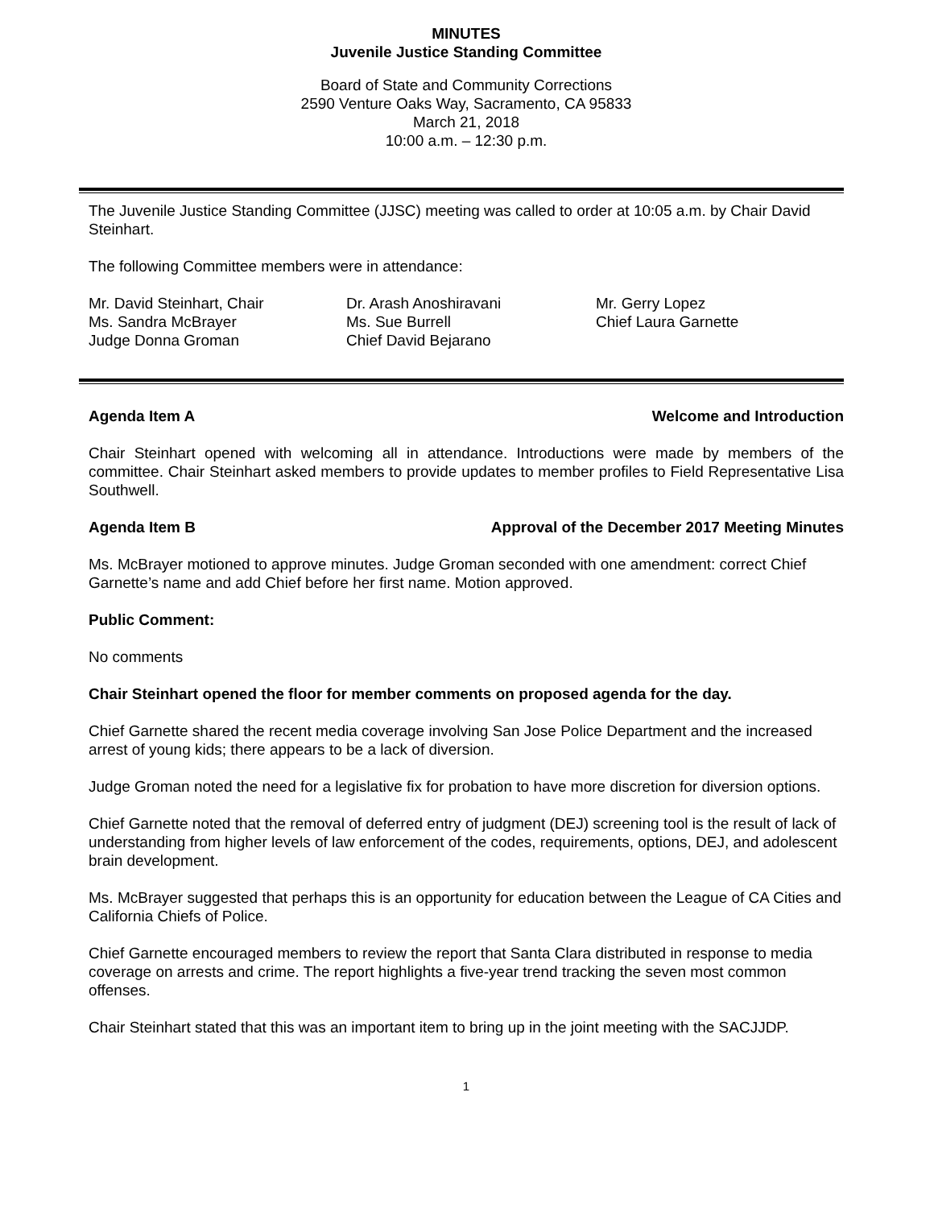MINUTES
Juvenile Justice Standing Committee
Board of State and Community Corrections
2590 Venture Oaks Way, Sacramento, CA 95833
March 21, 2018
10:00 a.m. – 12:30 p.m.
The Juvenile Justice Standing Committee (JJSC) meeting was called to order at 10:05 a.m. by Chair David Steinhart.
The following Committee members were in attendance:
Mr. David Steinhart, Chair
Ms. Sandra McBrayer
Judge Donna Groman
Dr. Arash Anoshiravani
Ms. Sue Burrell
Chief David Bejarano
Mr. Gerry Lopez
Chief Laura Garnette
Agenda Item A Welcome and Introduction
Chair Steinhart opened with welcoming all in attendance. Introductions were made by members of the committee. Chair Steinhart asked members to provide updates to member profiles to Field Representative Lisa Southwell.
Agenda Item B Approval of the December 2017 Meeting Minutes
Ms. McBrayer motioned to approve minutes. Judge Groman seconded with one amendment: correct Chief Garnette’s name and add Chief before her first name. Motion approved.
Public Comment:
No comments
Chair Steinhart opened the floor for member comments on proposed agenda for the day.
Chief Garnette shared the recent media coverage involving San Jose Police Department and the increased arrest of young kids; there appears to be a lack of diversion.
Judge Groman noted the need for a legislative fix for probation to have more discretion for diversion options.
Chief Garnette noted that the removal of deferred entry of judgment (DEJ) screening tool is the result of lack of understanding from higher levels of law enforcement of the codes, requirements, options, DEJ, and adolescent brain development.
Ms. McBrayer suggested that perhaps this is an opportunity for education between the League of CA Cities and California Chiefs of Police.
Chief Garnette encouraged members to review the report that Santa Clara distributed in response to media coverage on arrests and crime. The report highlights a five-year trend tracking the seven most common offenses.
Chair Steinhart stated that this was an important item to bring up in the joint meeting with the SACJJDP.
1